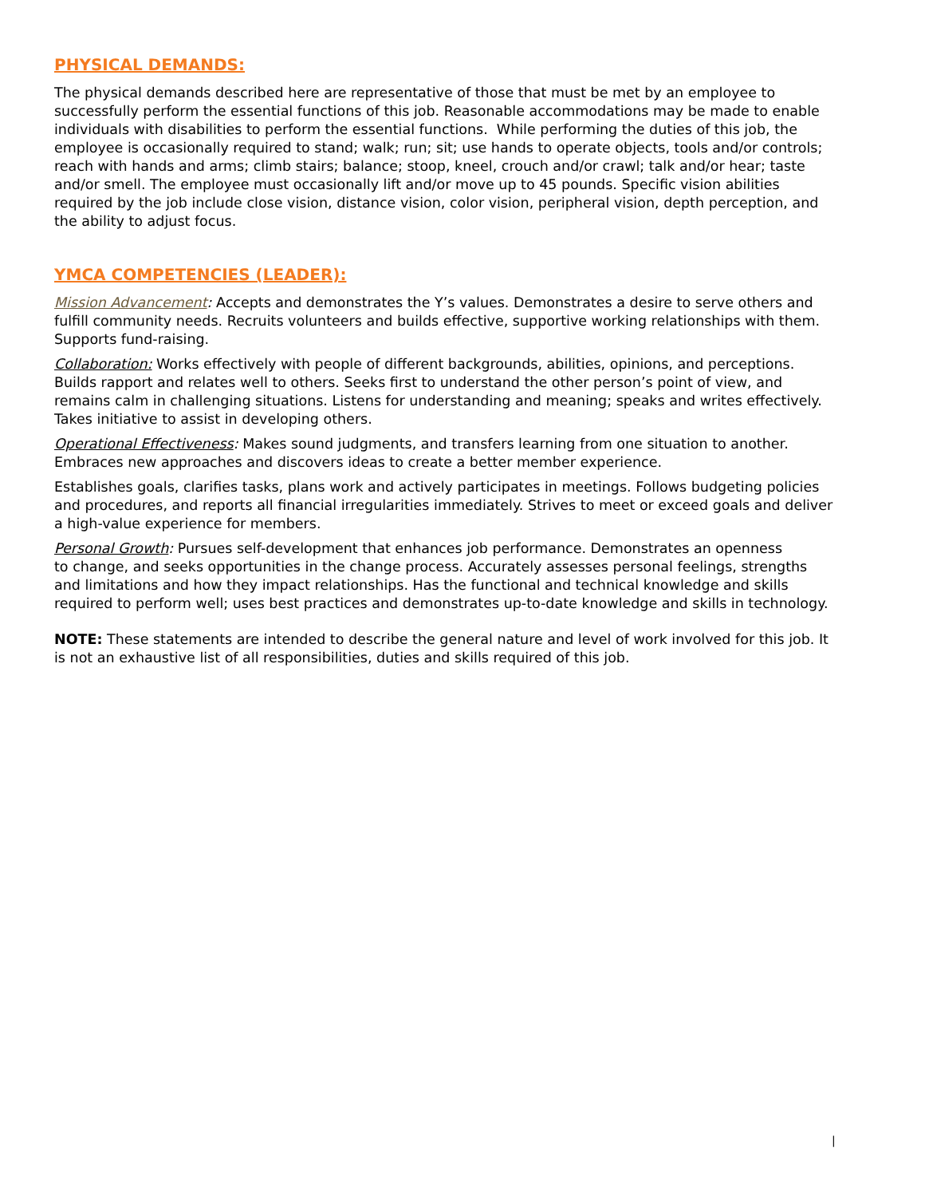PHYSICAL DEMANDS:
The physical demands described here are representative of those that must be met by an employee to successfully perform the essential functions of this job. Reasonable accommodations may be made to enable individuals with disabilities to perform the essential functions. While performing the duties of this job, the employee is occasionally required to stand; walk; run; sit; use hands to operate objects, tools and/or controls; reach with hands and arms; climb stairs; balance; stoop, kneel, crouch and/or crawl; talk and/or hear; taste and/or smell. The employee must occasionally lift and/or move up to 45 pounds. Specific vision abilities required by the job include close vision, distance vision, color vision, peripheral vision, depth perception, and the ability to adjust focus.
YMCA COMPETENCIES (LEADER):
Mission Advancement: Accepts and demonstrates the Y’s values. Demonstrates a desire to serve others and fulfill community needs. Recruits volunteers and builds effective, supportive working relationships with them. Supports fund-raising.
Collaboration: Works effectively with people of different backgrounds, abilities, opinions, and perceptions. Builds rapport and relates well to others. Seeks first to understand the other person’s point of view, and remains calm in challenging situations. Listens for understanding and meaning; speaks and writes effectively. Takes initiative to assist in developing others.
Operational Effectiveness: Makes sound judgments, and transfers learning from one situation to another. Embraces new approaches and discovers ideas to create a better member experience.
Establishes goals, clarifies tasks, plans work and actively participates in meetings. Follows budgeting policies and procedures, and reports all financial irregularities immediately. Strives to meet or exceed goals and deliver a high-value experience for members.
Personal Growth: Pursues self-development that enhances job performance. Demonstrates an openness
to change, and seeks opportunities in the change process. Accurately assesses personal feelings, strengths and limitations and how they impact relationships. Has the functional and technical knowledge and skills required to perform well; uses best practices and demonstrates up-to-date knowledge and skills in technology.
NOTE: These statements are intended to describe the general nature and level of work involved for this job. It is not an exhaustive list of all responsibilities, duties and skills required of this job.
|